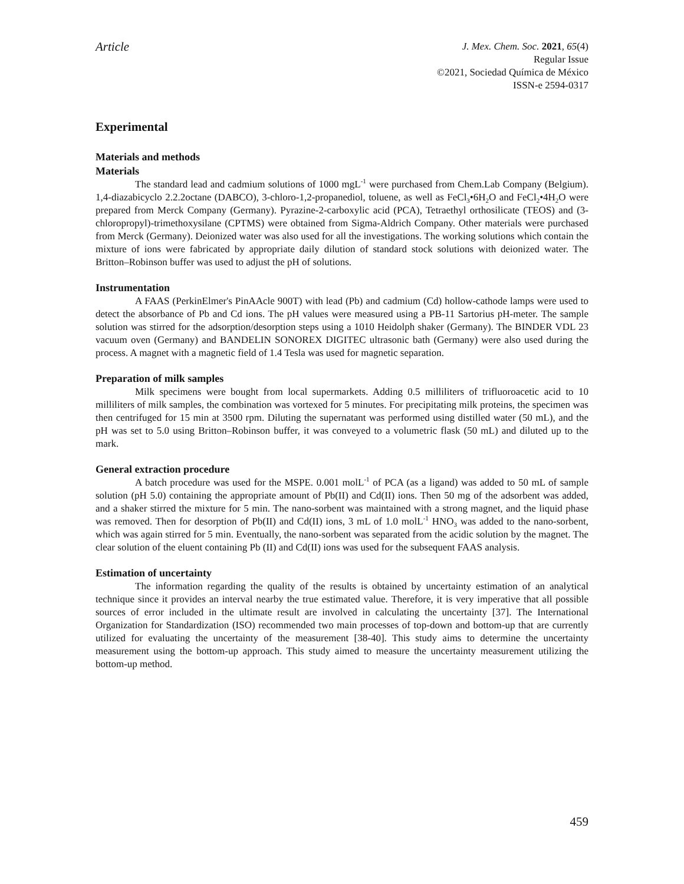Article
J. Mex. Chem. Soc. 2021, 65(4)
Regular Issue
©2021, Sociedad Química de México
ISSN-e 2594-0317
Experimental
Materials and methods
Materials
The standard lead and cadmium solutions of 1000 mgL<sup>-1</sup> were purchased from Chem.Lab Company (Belgium). 1,4-diazabicyclo 2.2.2octane (DABCO), 3-chloro-1,2-propanediol, toluene, as well as FeCl<sub>3</sub>•6H<sub>2</sub>O and FeCl<sub>2</sub>•4H<sub>2</sub>O were prepared from Merck Company (Germany). Pyrazine-2-carboxylic acid (PCA), Tetraethyl orthosilicate (TEOS) and (3- chloropropyl)-trimethoxysilane (CPTMS) were obtained from Sigma-Aldrich Company. Other materials were purchased from Merck (Germany). Deionized water was also used for all the investigations. The working solutions which contain the mixture of ions were fabricated by appropriate daily dilution of standard stock solutions with deionized water. The Britton–Robinson buffer was used to adjust the pH of solutions.
Instrumentation
A FAAS (PerkinElmer's PinAAcle 900T) with lead (Pb) and cadmium (Cd) hollow-cathode lamps were used to detect the absorbance of Pb and Cd ions. The pH values were measured using a PB-11 Sartorius pH-meter. The sample solution was stirred for the adsorption/desorption steps using a 1010 Heidolph shaker (Germany). The BINDER VDL 23 vacuum oven (Germany) and BANDELIN SONOREX DIGITEC ultrasonic bath (Germany) were also used during the process. A magnet with a magnetic field of 1.4 Tesla was used for magnetic separation.
Preparation of milk samples
Milk specimens were bought from local supermarkets. Adding 0.5 milliliters of trifluoroacetic acid to 10 milliliters of milk samples, the combination was vortexed for 5 minutes. For precipitating milk proteins, the specimen was then centrifuged for 15 min at 3500 rpm. Diluting the supernatant was performed using distilled water (50 mL), and the pH was set to 5.0 using Britton–Robinson buffer, it was conveyed to a volumetric flask (50 mL) and diluted up to the mark.
General extraction procedure
A batch procedure was used for the MSPE. 0.001 molL<sup>-1</sup> of PCA (as a ligand) was added to 50 mL of sample solution (pH 5.0) containing the appropriate amount of Pb(II) and Cd(II) ions. Then 50 mg of the adsorbent was added, and a shaker stirred the mixture for 5 min. The nano-sorbent was maintained with a strong magnet, and the liquid phase was removed. Then for desorption of Pb(II) and Cd(II) ions, 3 mL of 1.0 molL<sup>-1</sup> HNO<sub>3</sub> was added to the nano-sorbent, which was again stirred for 5 min. Eventually, the nano-sorbent was separated from the acidic solution by the magnet. The clear solution of the eluent containing Pb (II) and Cd(II) ions was used for the subsequent FAAS analysis.
Estimation of uncertainty
The information regarding the quality of the results is obtained by uncertainty estimation of an analytical technique since it provides an interval nearby the true estimated value. Therefore, it is very imperative that all possible sources of error included in the ultimate result are involved in calculating the uncertainty [37]. The International Organization for Standardization (ISO) recommended two main processes of top-down and bottom-up that are currently utilized for evaluating the uncertainty of the measurement [38-40]. This study aims to determine the uncertainty measurement using the bottom-up approach. This study aimed to measure the uncertainty measurement utilizing the bottom-up method.
459